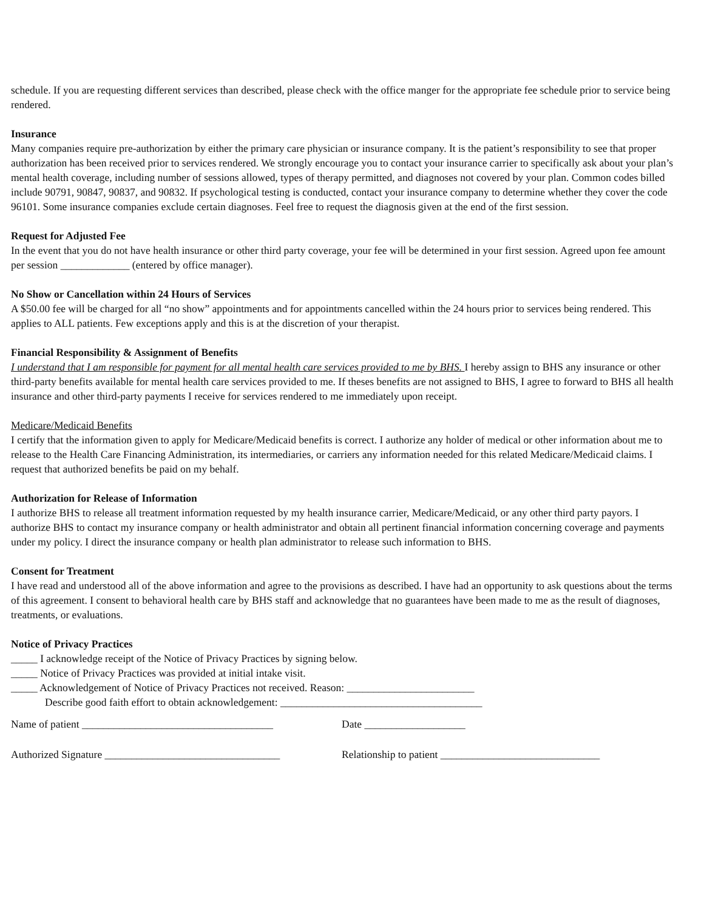schedule. If you are requesting different services than described, please check with the office manger for the appropriate fee schedule prior to service being rendered.
Insurance
Many companies require pre-authorization by either the primary care physician or insurance company. It is the patient’s responsibility to see that proper authorization has been received prior to services rendered. We strongly encourage you to contact your insurance carrier to specifically ask about your plan’s mental health coverage, including number of sessions allowed, types of therapy permitted, and diagnoses not covered by your plan. Common codes billed include 90791, 90847, 90837, and 90832. If psychological testing is conducted, contact your insurance company to determine whether they cover the code 96101. Some insurance companies exclude certain diagnoses. Feel free to request the diagnosis given at the end of the first session.
Request for Adjusted Fee
In the event that you do not have health insurance or other third party coverage, your fee will be determined in your first session. Agreed upon fee amount per session _____________ (entered by office manager).
No Show or Cancellation within 24 Hours of Services
A $50.00 fee will be charged for all “no show” appointments and for appointments cancelled within the 24 hours prior to services being rendered. This applies to ALL patients. Few exceptions apply and this is at the discretion of your therapist.
Financial Responsibility & Assignment of Benefits
I understand that I am responsible for payment for all mental health care services provided to me by BHS. I hereby assign to BHS any insurance or other third-party benefits available for mental health care services provided to me. If theses benefits are not assigned to BHS, I agree to forward to BHS all health insurance and other third-party payments I receive for services rendered to me immediately upon receipt.
Medicare/Medicaid Benefits
I certify that the information given to apply for Medicare/Medicaid benefits is correct. I authorize any holder of medical or other information about me to release to the Health Care Financing Administration, its intermediaries, or carriers any information needed for this related Medicare/Medicaid claims. I request that authorized benefits be paid on my behalf.
Authorization for Release of Information
I authorize BHS to release all treatment information requested by my health insurance carrier, Medicare/Medicaid, or any other third party payors. I authorize BHS to contact my insurance company or health administrator and obtain all pertinent financial information concerning coverage and payments under my policy. I direct the insurance company or health plan administrator to release such information to BHS.
Consent for Treatment
I have read and understood all of the above information and agree to the provisions as described. I have had an opportunity to ask questions about the terms of this agreement. I consent to behavioral health care by BHS staff and acknowledge that no guarantees have been made to me as the result of diagnoses, treatments, or evaluations.
Notice of Privacy Practices
_____ I acknowledge receipt of the Notice of Privacy Practices by signing below.
_____ Notice of Privacy Practices was provided at initial intake visit.
_____ Acknowledgement of Notice of Privacy Practices not received. Reason: ________________________
Describe good faith effort to obtain acknowledgement: ______________________________________
Name of patient ____________________________________ Date ___________________
Authorized Signature _________________________________ Relationship to patient ______________________________